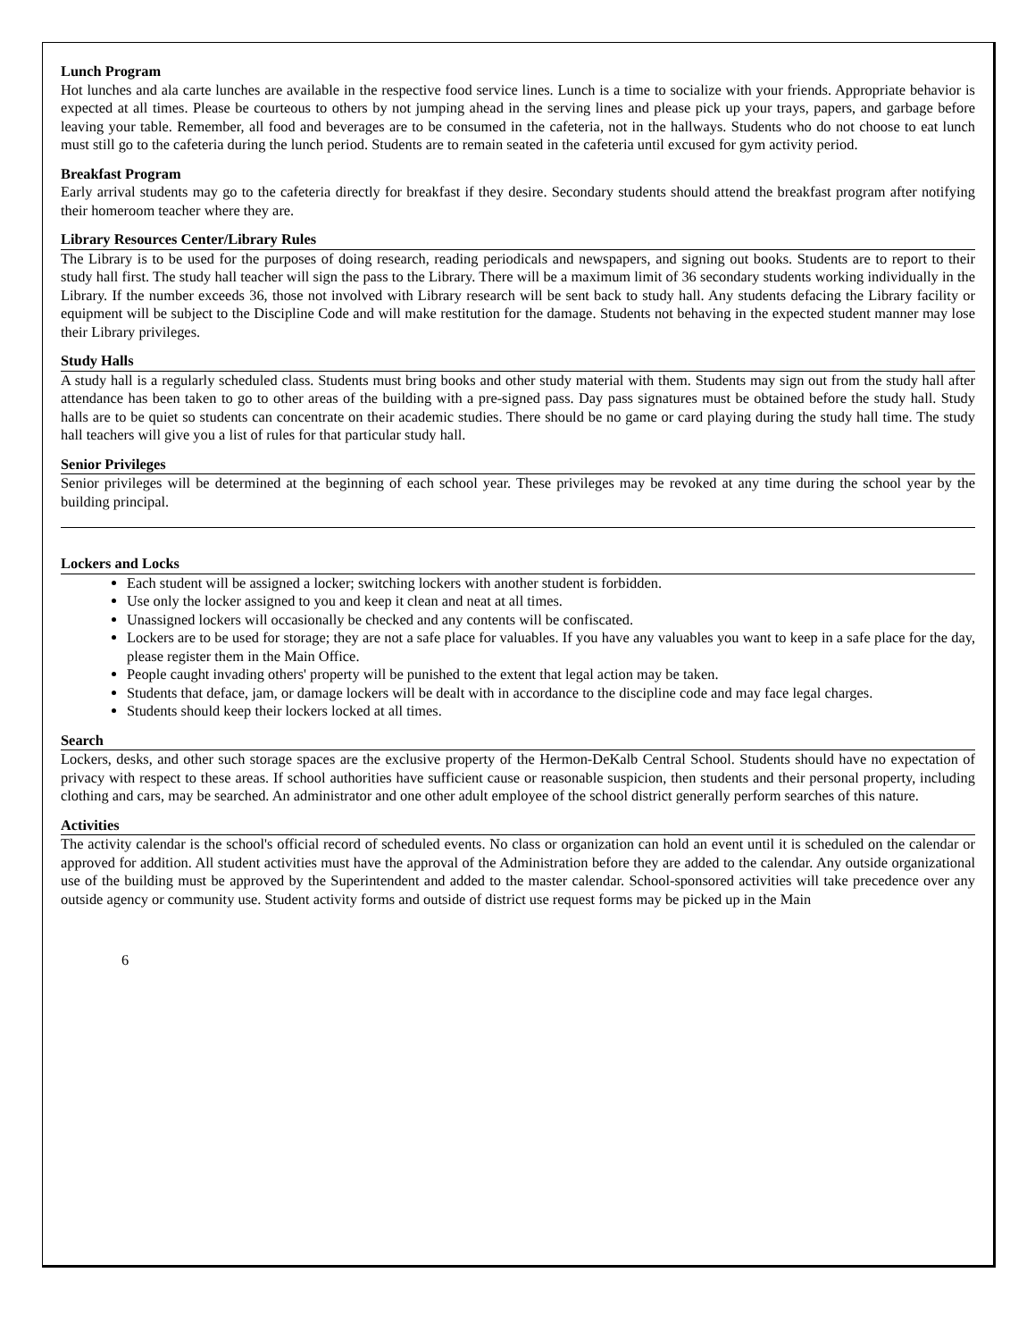Lunch Program
Hot lunches and ala carte lunches are available in the respective food service lines. Lunch is a time to socialize with your friends. Appropriate behavior is expected at all times. Please be courteous to others by not jumping ahead in the serving lines and please pick up your trays, papers, and garbage before leaving your table. Remember, all food and beverages are to be consumed in the cafeteria, not in the hallways. Students who do not choose to eat lunch must still go to the cafeteria during the lunch period. Students are to remain seated in the cafeteria until excused for gym activity period.
Breakfast Program
Early arrival students may go to the cafeteria directly for breakfast if they desire. Secondary students should attend the breakfast program after notifying their homeroom teacher where they are.
Library Resources Center/Library Rules
The Library is to be used for the purposes of doing research, reading periodicals and newspapers, and signing out books. Students are to report to their study hall first. The study hall teacher will sign the pass to the Library. There will be a maximum limit of 36 secondary students working individually in the Library. If the number exceeds 36, those not involved with Library research will be sent back to study hall. Any students defacing the Library facility or equipment will be subject to the Discipline Code and will make restitution for the damage. Students not behaving in the expected student manner may lose their Library privileges.
Study Halls
A study hall is a regularly scheduled class. Students must bring books and other study material with them. Students may sign out from the study hall after attendance has been taken to go to other areas of the building with a pre-signed pass. Day pass signatures must be obtained before the study hall. Study halls are to be quiet so students can concentrate on their academic studies. There should be no game or card playing during the study hall time. The study hall teachers will give you a list of rules for that particular study hall.
Senior Privileges
Senior privileges will be determined at the beginning of each school year. These privileges may be revoked at any time during the school year by the building principal.
Lockers and Locks
Each student will be assigned a locker; switching lockers with another student is forbidden.
Use only the locker assigned to you and keep it clean and neat at all times.
Unassigned lockers will occasionally be checked and any contents will be confiscated.
Lockers are to be used for storage; they are not a safe place for valuables. If you have any valuables you want to keep in a safe place for the day, please register them in the Main Office.
People caught invading others' property will be punished to the extent that legal action may be taken.
Students that deface, jam, or damage lockers will be dealt with in accordance to the discipline code and may face legal charges.
Students should keep their lockers locked at all times.
Search
Lockers, desks, and other such storage spaces are the exclusive property of the Hermon-DeKalb Central School. Students should have no expectation of privacy with respect to these areas. If school authorities have sufficient cause or reasonable suspicion, then students and their personal property, including clothing and cars, may be searched. An administrator and one other adult employee of the school district generally perform searches of this nature.
Activities
The activity calendar is the school's official record of scheduled events. No class or organization can hold an event until it is scheduled on the calendar or approved for addition. All student activities must have the approval of the Administration before they are added to the calendar. Any outside organizational use of the building must be approved by the Superintendent and added to the master calendar. School-sponsored activities will take precedence over any outside agency or community use. Student activity forms and outside of district use request forms may be picked up in the Main
6